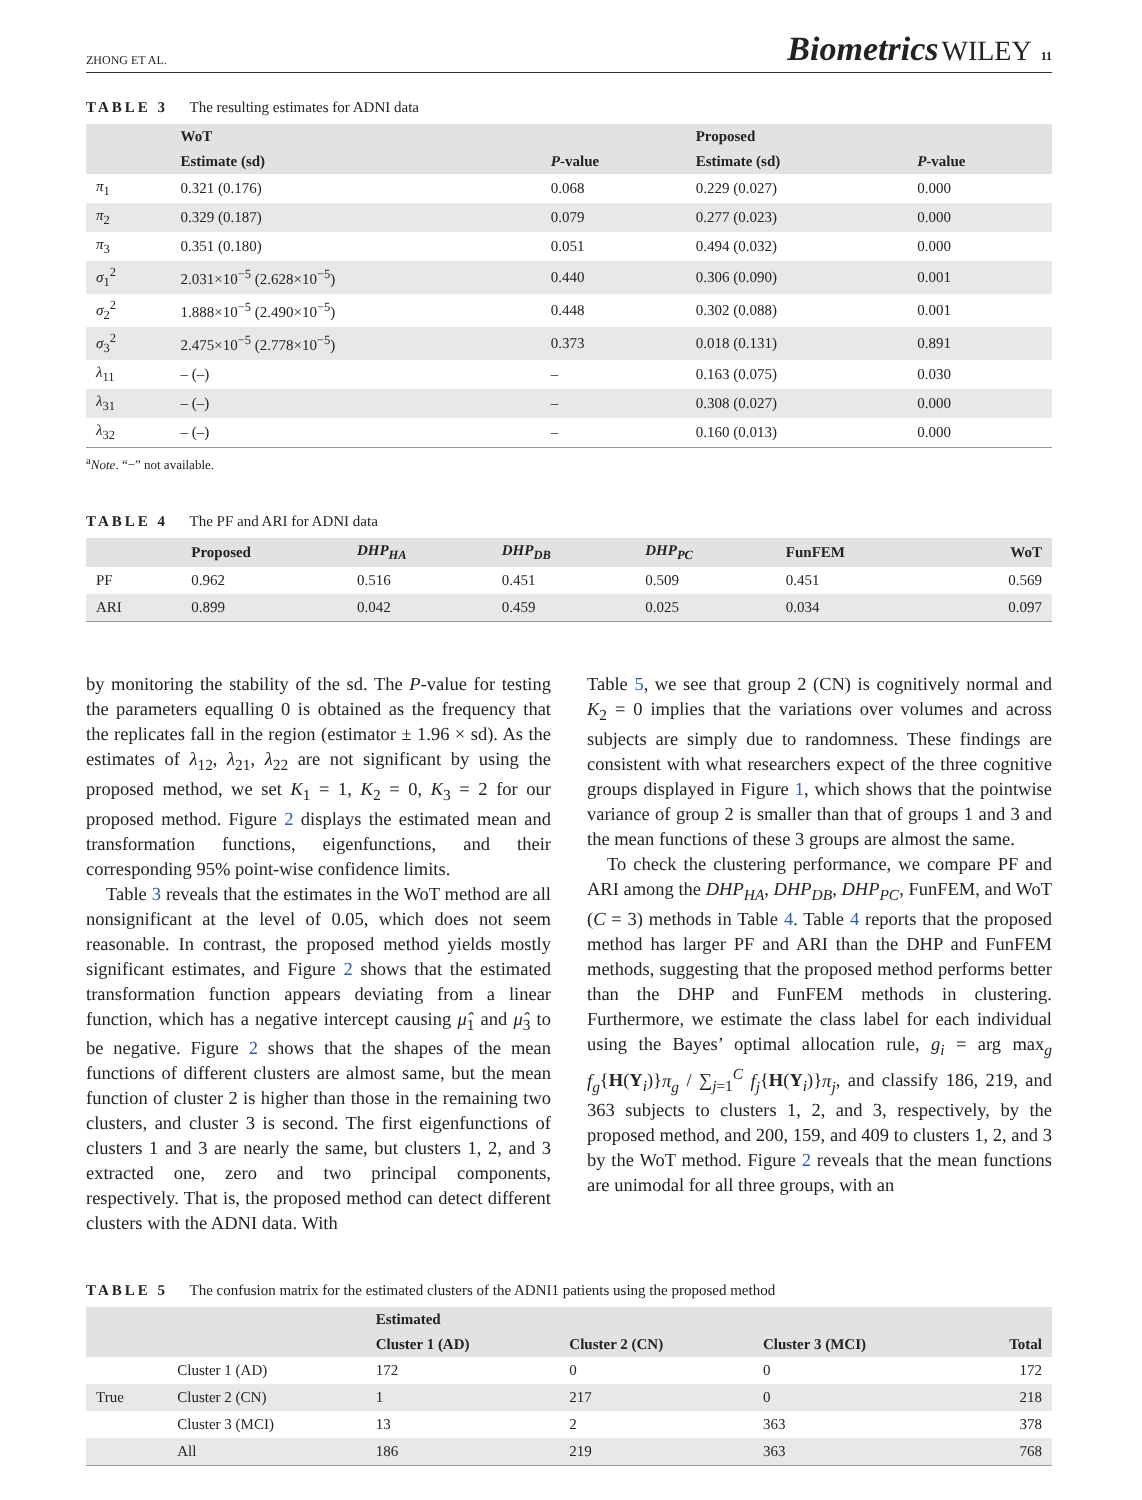ZHONG ET AL. Biometrics WILEY 11
TABLE 3 The resulting estimates for ADNI data
| | WoT | | Proposed | |
| --- | --- | --- | --- | --- |
| | Estimate (sd) | P -value | Estimate (sd) | P -value |
| π<sub>1</sub> | 0.321 (0.176) | 0.068 | 0.229 (0.027) | 0.000 |
| π<sub>2</sub> | 0.329 (0.187) | 0.079 | 0.277 (0.023) | 0.000 |
| π<sub>3</sub> | 0.351 (0.180) | 0.051 | 0.494 (0.032) | 0.000 |
| σ<sub>1</sub><sup>2</sup> | 2.031×10<sup>−5</sup> (2.628×10<sup>−5</sup>) | 0.440 | 0.306 (0.090) | 0.001 |
| σ<sub>2</sub><sup>2</sup> | 1.888×10<sup>−5</sup> (2.490×10<sup>−5</sup>) | 0.448 | 0.302 (0.088) | 0.001 |
| σ<sub>3</sub><sup>2</sup> | 2.475×10<sup>−5</sup> (2.778×10<sup>−5</sup>) | 0.373 | 0.018 (0.131) | 0.891 |
| λ<sub>11</sub> | – (–) | – | 0.163 (0.075) | 0.030 |
| λ<sub>31</sub> | – (–) | – | 0.308 (0.027) | 0.000 |
| λ<sub>32</sub> | – (–) | – | 0.160 (0.013) | 0.000 |
<sup>a</sup> Note. “−” not available.
TABLE 4 The PF and ARI for ADNI data
| | Proposed | DHP<sub>HA</sub> | DHP<sub>DB</sub> | DHP<sub>PC</sub> | FunFEM | WoT |
| --- | --- | --- | --- | --- | --- | --- |
| PF | 0.962 | 0.516 | 0.451 | 0.509 | 0.451 | 0.569 |
| ARI | 0.899 | 0.042 | 0.459 | 0.025 | 0.034 | 0.097 |
by monitoring the stability of the sd. The P-value for testing the parameters equalling 0 is obtained as the frequency that the replicates fall in the region (estimator ± 1.96 × sd). As the estimates of λ<sub>12</sub>, λ<sub>21</sub>, λ<sub>22</sub> are not significant by using the proposed method, we set K<sub>1</sub> = 1, K<sub>2</sub> = 0, K<sub>3</sub> = 2 for our proposed method. Figure 2 displays the estimated mean and transformation functions, eigenfunctions, and their corresponding 95% point-wise confidence limits.
Table 3 reveals that the estimates in the WoT method are all nonsignificant at the level of 0.05, which does not seem reasonable. In contrast, the proposed method yields mostly significant estimates, and Figure 2 shows that the estimated transformation function appears deviating from a linear function, which has a negative intercept causing μ̂<sub>1</sub> and μ̂<sub>3</sub> to be negative. Figure 2 shows that the shapes of the mean functions of different clusters are almost same, but the mean function of cluster 2 is higher than those in the remaining two clusters, and cluster 3 is second. The first eigenfunctions of clusters 1 and 3 are nearly the same, but clusters 1, 2, and 3 extracted one, zero and two principal components, respectively. That is, the proposed method can detect different clusters with the ADNI data. With
Table 5, we see that group 2 (CN) is cognitively normal and K<sub>2</sub> = 0 implies that the variations over volumes and across subjects are simply due to randomness. These findings are consistent with what researchers expect of the three cognitive groups displayed in Figure 1, which shows that the pointwise variance of group 2 is smaller than that of groups 1 and 3 and the mean functions of these 3 groups are almost the same.
To check the clustering performance, we compare PF and ARI among the DHP<sub>HA</sub>, DHP<sub>DB</sub>, DHP<sub>PC</sub>, FunFEM, and WoT (C = 3) methods in Table 4. Table 4 reports that the proposed method has larger PF and ARI than the DHP and FunFEM methods, suggesting that the proposed method performs better than the DHP and FunFEM methods in clustering. Furthermore, we estimate the class label for each individual using the Bayes’ optimal allocation rule, g<sub>i</sub> = arg max<sub>g</sub> f<sub>g</sub>{H(Y<sub>i</sub>)}π<sub>g</sub> / ∑<sub>j=1</sub><sup>C</sup> f<sub>j</sub>{H(Y<sub>i</sub>)}π<sub>j</sub>, and classify 186, 219, and 363 subjects to clusters 1, 2, and 3, respectively, by the proposed method, and 200, 159, and 409 to clusters 1, 2, and 3 by the WoT method. Figure 2 reveals that the mean functions are unimodal for all three groups, with an
TABLE 5 The confusion matrix for the estimated clusters of the ADNI1 patients using the proposed method
| | | Estimated | | | |
| --- | --- | --- | --- | --- | --- |
| | | Cluster 1 (AD) | Cluster 2 (CN) | Cluster 3 (MCI) | Total |
| | Cluster 1 (AD) | 172 | 0 | 0 | 172 |
| True | Cluster 2 (CN) | 1 | 217 | 0 | 218 |
| | Cluster 3 (MCI) | 13 | 2 | 363 | 378 |
| | All | 186 | 219 | 363 | 768 |